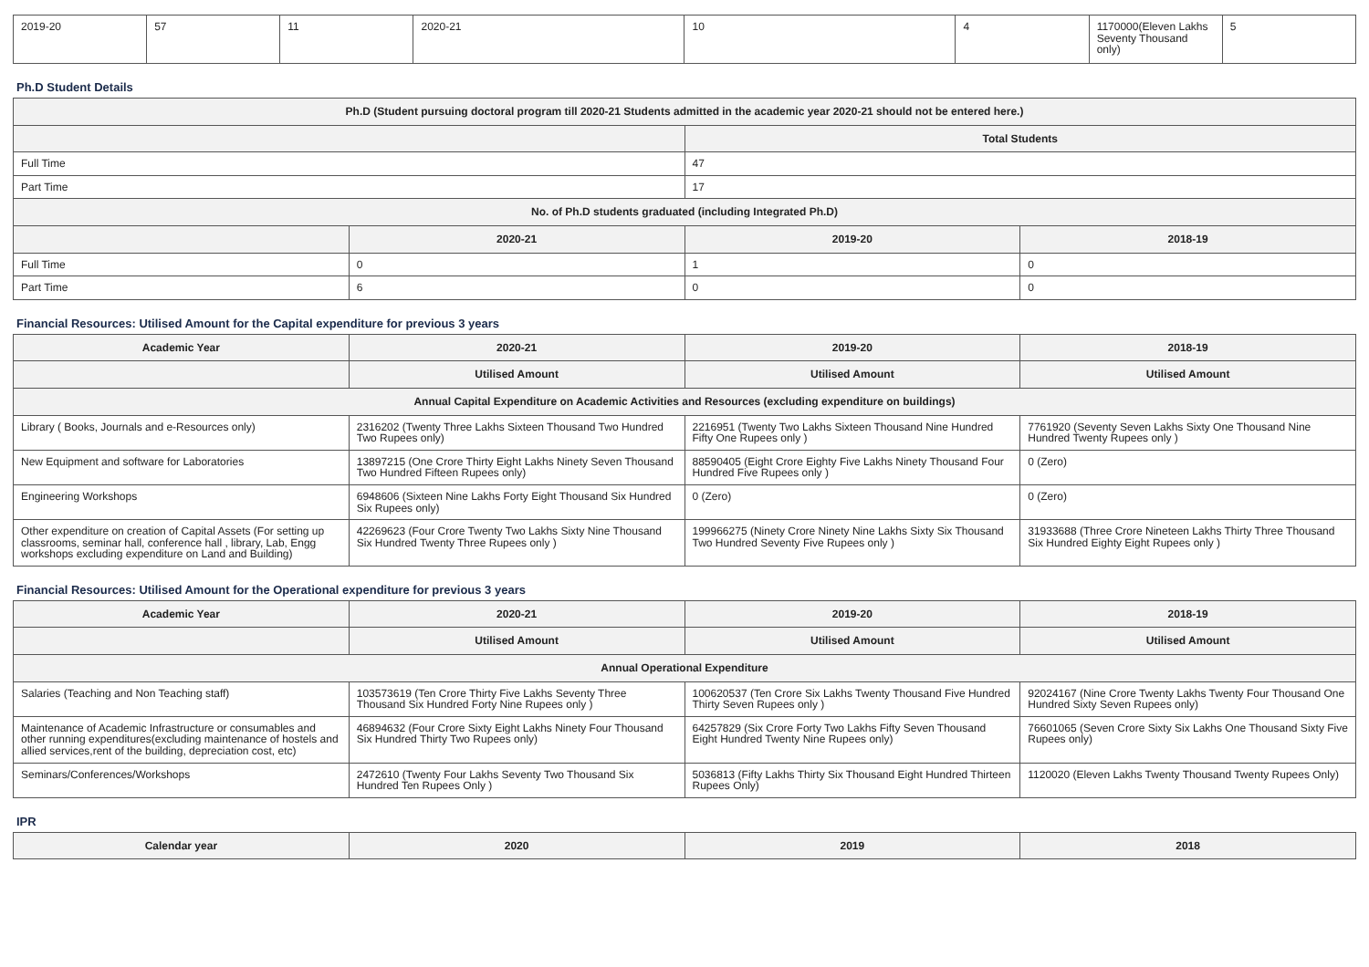| 2019-20 | 57 | 11 | 2020-21 | 10 | 4 | 1170000(Eleven Lakhs Seventy Thousand only) | 5 |
Ph.D Student Details
| Ph.D (Student pursuing doctoral program till 2020-21 Students admitted in the academic year 2020-21 should not be entered here.) | | | |
| --- | --- | --- | --- |
| | | Total Students | |
| Full Time | | 47 | |
| Part Time | | 17 | |
| No. of Ph.D students graduated (including Integrated Ph.D) | | | |
| | 2020-21 | 2019-20 | 2018-19 |
| Full Time | 0 | 1 | 0 |
| Part Time | 6 | 0 | 0 |
Financial Resources: Utilised Amount for the Capital expenditure for previous 3 years
| Academic Year | 2020-21 | 2019-20 | 2018-19 |
| --- | --- | --- | --- |
| | Utilised Amount | Utilised Amount | Utilised Amount |
| Annual Capital Expenditure on Academic Activities and Resources (excluding expenditure on buildings) | | | |
| Library ( Books, Journals and e-Resources only) | 2316202 (Twenty Three Lakhs Sixteen Thousand Two Hundred Two Rupees only) | 2216951 (Twenty Two Lakhs Sixteen Thousand Nine Hundred Fifty One Rupees only ) | 7761920 (Seventy Seven Lakhs Sixty One Thousand Nine Hundred Twenty Rupees only ) |
| New Equipment and software for Laboratories | 13897215 (One Crore Thirty Eight Lakhs Ninety Seven Thousand Two Hundred Fifteen Rupees only) | 88590405 (Eight Crore Eighty Five Lakhs Ninety Thousand Four Hundred Five Rupees only ) | 0 (Zero) |
| Engineering Workshops | 6948606 (Sixteen Nine Lakhs Forty Eight Thousand Six Hundred Six Rupees only) | 0 (Zero) | 0 (Zero) |
| Other expenditure on creation of Capital Assets (For setting up classrooms, seminar hall, conference hall , library, Lab, Engg workshops excluding expenditure on Land and Building) | 42269623 (Four Crore Twenty Two Lakhs Sixty Nine Thousand Six Hundred Twenty Three Rupees only ) | 199966275 (Ninety Crore Ninety Nine Lakhs Sixty Six Thousand Two Hundred Seventy Five Rupees only ) | 31933688 (Three Crore Nineteen Lakhs Thirty Three Thousand Six Hundred Eighty Eight Rupees only ) |
Financial Resources: Utilised Amount for the Operational expenditure for previous 3 years
| Academic Year | 2020-21 | 2019-20 | 2018-19 |
| --- | --- | --- | --- |
| | Utilised Amount | Utilised Amount | Utilised Amount |
| Annual Operational Expenditure | | | |
| Salaries (Teaching and Non Teaching staff) | 103573619 (Ten Crore Thirty Five Lakhs Seventy Three Thousand Six Hundred Forty Nine Rupees only ) | 100620537 (Ten Crore Six Lakhs Twenty Thousand Five Hundred Thirty Seven Rupees only ) | 92024167 (Nine Crore Twenty Lakhs Twenty Four Thousand One Hundred Sixty Seven Rupees only) |
| Maintenance of Academic Infrastructure or consumables and other running expenditures(excluding maintenance of hostels and allied services,rent of the building, depreciation cost, etc) | 46894632 (Four Crore Sixty Eight Lakhs Ninety Four Thousand Six Hundred Thirty Two Rupees only) | 64257829 (Six Crore Forty Two Lakhs Fifty Seven Thousand Eight Hundred Twenty Nine Rupees only) | 76601065 (Seven Crore Sixty Six Lakhs One Thousand Sixty Five Rupees only) |
| Seminars/Conferences/Workshops | 2472610 (Twenty Four Lakhs Seventy Two Thousand Six Hundred Ten Rupees Only ) | 5036813 (Fifty Lakhs Thirty Six Thousand Eight Hundred Thirteen Rupees Only) | 1120020 (Eleven Lakhs Twenty Thousand Twenty Rupees Only) |
IPR
| Calendar year | 2020 | 2019 | 2018 |
| --- | --- | --- | --- |